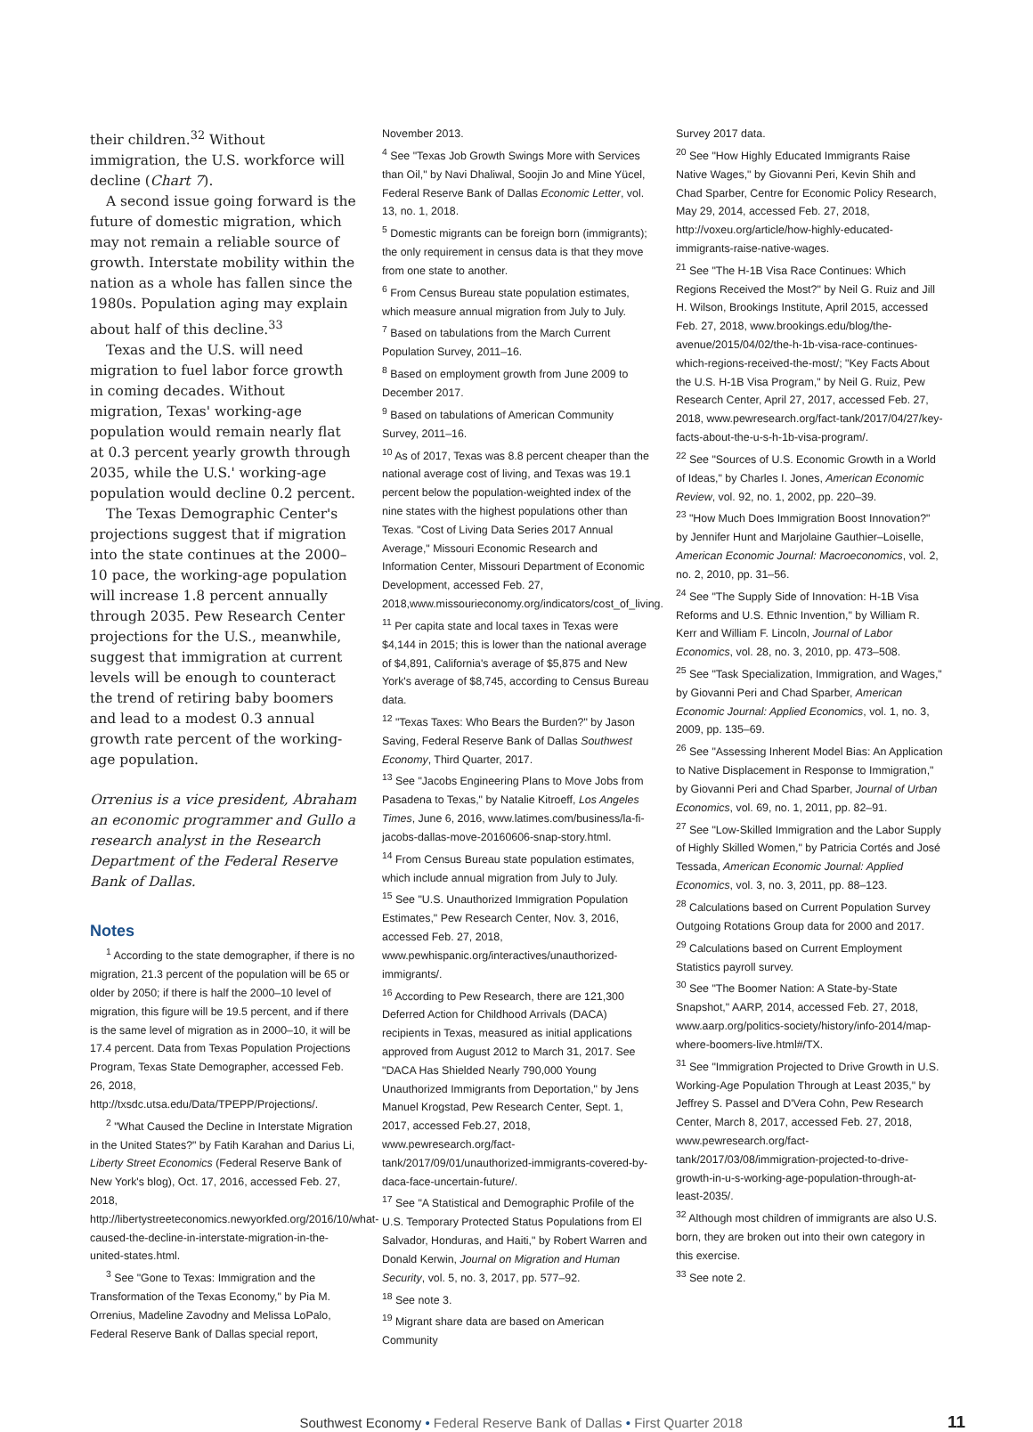their children.<sup>32</sup> Without immigration, the U.S. workforce will decline (Chart 7).
A second issue going forward is the future of domestic migration, which may not remain a reliable source of growth. Interstate mobility within the nation as a whole has fallen since the 1980s. Population aging may explain about half of this decline.<sup>33</sup>
Texas and the U.S. will need migration to fuel labor force growth in coming decades. Without migration, Texas' working-age population would remain nearly flat at 0.3 percent yearly growth through 2035, while the U.S.' working-age population would decline 0.2 percent.
The Texas Demographic Center's projections suggest that if migration into the state continues at the 2000–10 pace, the working-age population will increase 1.8 percent annually through 2035. Pew Research Center projections for the U.S., meanwhile, suggest that immigration at current levels will be enough to counteract the trend of retiring baby boomers and lead to a modest 0.3 annual growth rate percent of the working-age population.
Orrenius is a vice president, Abraham an economic programmer and Gullo a research analyst in the Research Department of the Federal Reserve Bank of Dallas.
Notes
<sup>1</sup> According to the state demographer, if there is no migration, 21.3 percent of the population will be 65 or older by 2050; if there is half the 2000–10 level of migration, this figure will be 19.5 percent, and if there is the same level of migration as in 2000–10, it will be 17.4 percent. Data from Texas Population Projections Program, Texas State Demographer, accessed Feb. 26, 2018, http://txsdc.utsa.edu/Data/TPEPP/Projections/.
<sup>2</sup> "What Caused the Decline in Interstate Migration in the United States?" by Fatih Karahan and Darius Li, Liberty Street Economics (Federal Reserve Bank of New York's blog), Oct. 17, 2016, accessed Feb. 27, 2018, http://libertystreeteconomics.newyorkfed.org/2016/10/what-caused-the-decline-in-interstate-migration-in-the-united-states.html.
<sup>3</sup> See "Gone to Texas: Immigration and the Transformation of the Texas Economy," by Pia M. Orrenius, Madeline Zavodny and Melissa LoPalo, Federal Reserve Bank of Dallas special report,
November 2013.
<sup>4</sup> See "Texas Job Growth Swings More with Services than Oil," by Navi Dhaliwal, Soojin Jo and Mine Yücel, Federal Reserve Bank of Dallas Economic Letter, vol. 13, no. 1, 2018.
<sup>5</sup> Domestic migrants can be foreign born (immigrants); the only requirement in census data is that they move from one state to another.
<sup>6</sup> From Census Bureau state population estimates, which measure annual migration from July to July.
<sup>7</sup> Based on tabulations from the March Current Population Survey, 2011–16.
<sup>8</sup> Based on employment growth from June 2009 to December 2017.
<sup>9</sup> Based on tabulations of American Community Survey, 2011–16.
<sup>10</sup> As of 2017, Texas was 8.8 percent cheaper than the national average cost of living, and Texas was 19.1 percent below the population-weighted index of the nine states with the highest populations other than Texas. "Cost of Living Data Series 2017 Annual Average," Missouri Economic Research and Information Center, Missouri Department of Economic Development, accessed Feb. 27, 2018,www.missourieconomy.org/indicators/cost_of_living.
<sup>11</sup> Per capita state and local taxes in Texas were $4,144 in 2015; this is lower than the national average of $4,891, California's average of $5,875 and New York's average of $8,745, according to Census Bureau data.
<sup>12</sup> "Texas Taxes: Who Bears the Burden?" by Jason Saving, Federal Reserve Bank of Dallas Southwest Economy, Third Quarter, 2017.
<sup>13</sup> See "Jacobs Engineering Plans to Move Jobs from Pasadena to Texas," by Natalie Kitroeff, Los Angeles Times, June 6, 2016, www.latimes.com/business/la-fi-jacobs-dallas-move-20160606-snap-story.html.
<sup>14</sup> From Census Bureau state population estimates, which include annual migration from July to July.
<sup>15</sup> See "U.S. Unauthorized Immigration Population Estimates," Pew Research Center, Nov. 3, 2016, accessed Feb. 27, 2018, www.pewhispanic.org/interactives/unauthorized-immigrants/.
<sup>16</sup> According to Pew Research, there are 121,300 Deferred Action for Childhood Arrivals (DACA) recipients in Texas, measured as initial applications approved from August 2012 to March 31, 2017. See "DACA Has Shielded Nearly 790,000 Young Unauthorized Immigrants from Deportation," by Jens Manuel Krogstad, Pew Research Center, Sept. 1, 2017, accessed Feb.27, 2018, www.pewresearch.org/fact-tank/2017/09/01/unauthorized-immigrants-covered-by-daca-face-uncertain-future/.
<sup>17</sup> See "A Statistical and Demographic Profile of the U.S. Temporary Protected Status Populations from El Salvador, Honduras, and Haiti," by Robert Warren and Donald Kerwin, Journal on Migration and Human Security, vol. 5, no. 3, 2017, pp. 577–92.
<sup>18</sup> See note 3.
<sup>19</sup> Migrant share data are based on American Community
Survey 2017 data.
<sup>20</sup> See "How Highly Educated Immigrants Raise Native Wages," by Giovanni Peri, Kevin Shih and Chad Sparber, Centre for Economic Policy Research, May 29, 2014, accessed Feb. 27, 2018, http://voxeu.org/article/how-highly-educated-immigrants-raise-native-wages.
<sup>21</sup> See "The H-1B Visa Race Continues: Which Regions Received the Most?" by Neil G. Ruiz and Jill H. Wilson, Brookings Institute, April 2015, accessed Feb. 27, 2018, www.brookings.edu/blog/the-avenue/2015/04/02/the-h-1b-visa-race-continues-which-regions-received-the-most/; "Key Facts About the U.S. H-1B Visa Program," by Neil G. Ruiz, Pew Research Center, April 27, 2017, accessed Feb. 27, 2018, www.pewresearch.org/fact-tank/2017/04/27/key-facts-about-the-u-s-h-1b-visa-program/.
<sup>22</sup> See "Sources of U.S. Economic Growth in a World of Ideas," by Charles I. Jones, American Economic Review, vol. 92, no. 1, 2002, pp. 220–39.
<sup>23</sup> "How Much Does Immigration Boost Innovation?" by Jennifer Hunt and Marjolaine Gauthier–Loiselle, American Economic Journal: Macroeconomics, vol. 2, no. 2, 2010, pp. 31–56.
<sup>24</sup> See "The Supply Side of Innovation: H-1B Visa Reforms and U.S. Ethnic Invention," by William R. Kerr and William F. Lincoln, Journal of Labor Economics, vol. 28, no. 3, 2010, pp. 473–508.
<sup>25</sup> See "Task Specialization, Immigration, and Wages," by Giovanni Peri and Chad Sparber, American Economic Journal: Applied Economics, vol. 1, no. 3, 2009, pp. 135–69.
<sup>26</sup> See "Assessing Inherent Model Bias: An Application to Native Displacement in Response to Immigration," by Giovanni Peri and Chad Sparber, Journal of Urban Economics, vol. 69, no. 1, 2011, pp. 82–91.
<sup>27</sup> See "Low-Skilled Immigration and the Labor Supply of Highly Skilled Women," by Patricia Cortés and José Tessada, American Economic Journal: Applied Economics, vol. 3, no. 3, 2011, pp. 88–123.
<sup>28</sup> Calculations based on Current Population Survey Outgoing Rotations Group data for 2000 and 2017.
<sup>29</sup> Calculations based on Current Employment Statistics payroll survey.
<sup>30</sup> See "The Boomer Nation: A State-by-State Snapshot," AARP, 2014, accessed Feb. 27, 2018, www.aarp.org/politics-society/history/info-2014/map-where-boomers-live.html#/TX.
<sup>31</sup> See "Immigration Projected to Drive Growth in U.S. Working-Age Population Through at Least 2035," by Jeffrey S. Passel and D'Vera Cohn, Pew Research Center, March 8, 2017, accessed Feb. 27, 2018, www.pewresearch.org/fact-tank/2017/03/08/immigration-projected-to-drive-growth-in-u-s-working-age-population-through-at-least-2035/.
<sup>32</sup> Although most children of immigrants are also U.S. born, they are broken out into their own category in this exercise.
<sup>33</sup> See note 2.
Southwest Economy • Federal Reserve Bank of Dallas • First Quarter 2018 11